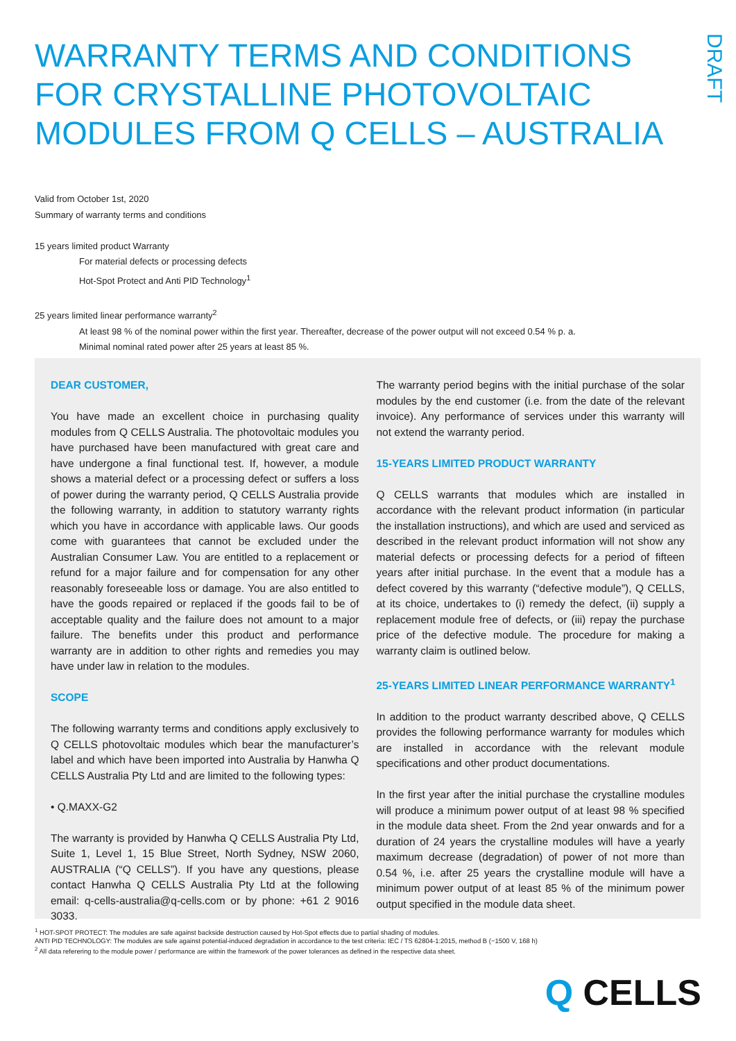WARRANTY TERMS AND CONDITIONS
FOR CRYSTALLINE PHOTOVOLTAIC
MODULES FROM Q CELLS – AUSTRALIA
DRAFT
Valid from October 1st, 2020
Summary of warranty terms and conditions
15 years limited product Warranty
For material defects or processing defects
Hot-Spot Protect and Anti PID Technology<sup>1</sup>
25 years limited linear performance warranty<sup>2</sup>
At least 98 % of the nominal power within the first year. Thereafter, decrease of the power output will not exceed 0.54 % p. a.
Minimal nominal rated power after 25 years at least 85 %.
DEAR CUSTOMER,
You have made an excellent choice in purchasing quality modules from Q CELLS Australia. The photovoltaic modules you have purchased have been manufactured with great care and have undergone a final functional test. If, however, a module shows a material defect or a processing defect or suffers a loss of power during the warranty period, Q CELLS Australia provide the following warranty, in addition to statutory warranty rights which you have in accordance with applicable laws. Our goods come with guarantees that cannot be excluded under the Australian Consumer Law. You are entitled to a replacement or refund for a major failure and for compensation for any other reasonably foreseeable loss or damage. You are also entitled to have the goods repaired or replaced if the goods fail to be of acceptable quality and the failure does not amount to a major failure. The benefits under this product and performance warranty are in addition to other rights and remedies you may have under law in relation to the modules.
SCOPE
The following warranty terms and conditions apply exclusively to Q CELLS photovoltaic modules which bear the manufacturer’s label and which have been imported into Australia by Hanwha Q CELLS Australia Pty Ltd and are limited to the following types:
• Q.MAXX-G2
The warranty is provided by Hanwha Q CELLS Australia Pty Ltd, Suite 1, Level 1, 15 Blue Street, North Sydney, NSW 2060, AUSTRALIA (“Q CELLS”). If you have any questions, please contact Hanwha Q CELLS Australia Pty Ltd at the following email: q-cells-australia@q-cells.com or by phone: +61 2 9016 3033.
The warranty period begins with the initial purchase of the solar modules by the end customer (i.e. from the date of the relevant invoice). Any performance of services under this warranty will not extend the warranty period.
15-YEARS LIMITED PRODUCT WARRANTY
Q CELLS warrants that modules which are installed in accordance with the relevant product information (in particular the installation instructions), and which are used and serviced as described in the relevant product information will not show any material defects or processing defects for a period of fifteen years after initial purchase. In the event that a module has a defect covered by this warranty (“defective module”), Q CELLS, at its choice, undertakes to (i) remedy the defect, (ii) supply a replacement module free of defects, or (iii) repay the purchase price of the defective module. The procedure for making a warranty claim is outlined below.
25-YEARS LIMITED LINEAR PERFORMANCE WARRANTY<sup>1</sup>
In addition to the product warranty described above, Q CELLS provides the following performance warranty for modules which are installed in accordance with the relevant module specifications and other product documentations.
In the first year after the initial purchase the crystalline modules will produce a minimum power output of at least 98 % specified in the module data sheet. From the 2nd year onwards and for a duration of 24 years the crystalline modules will have a yearly maximum decrease (degradation) of power of not more than 0.54 %, i.e. after 25 years the crystalline module will have a minimum power output of at least 85 % of the minimum power output specified in the module data sheet.
<sup>1</sup> HOT-SPOT PROTECT: The modules are safe against backside destruction caused by Hot-Spot effects due to partial shading of modules.
ANTI PID TECHNOLOGY: The modules are safe against potential-induced degradation in accordance to the test criteria: IEC / TS 62804-1:2015, method B (−1500 V, 168 h)
<sup>2</sup> All data referering to the module power / performance are within the framework of the power tolerances as defined in the respective data sheet.
Q CELLS